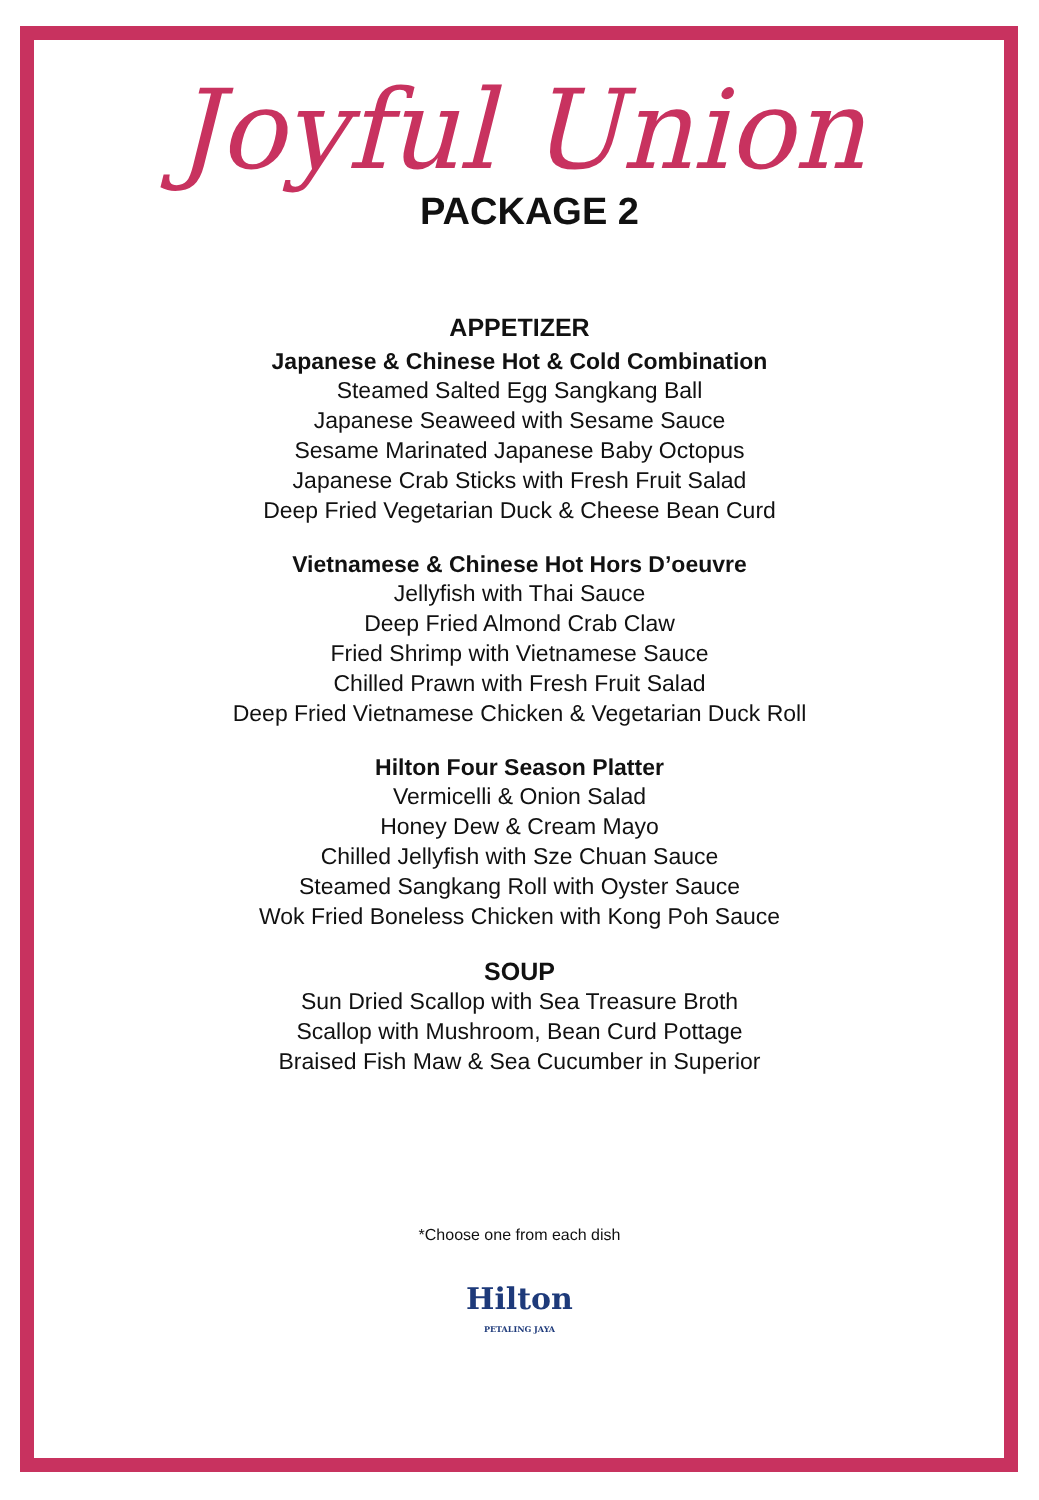Joyful Union
PACKAGE 2
APPETIZER
Japanese & Chinese Hot & Cold Combination
Steamed Salted Egg Sangkang Ball
Japanese Seaweed with Sesame Sauce
Sesame Marinated Japanese Baby Octopus
Japanese Crab Sticks with Fresh Fruit Salad
Deep Fried Vegetarian Duck & Cheese Bean Curd
Vietnamese & Chinese Hot Hors D’oeuvre
Jellyfish with Thai Sauce
Deep Fried Almond Crab Claw
Fried Shrimp with Vietnamese Sauce
Chilled Prawn with Fresh Fruit Salad
Deep Fried Vietnamese Chicken & Vegetarian Duck Roll
Hilton Four Season Platter
Vermicelli & Onion Salad
Honey Dew & Cream Mayo
Chilled Jellyfish with Sze Chuan Sauce
Steamed Sangkang Roll with Oyster Sauce
Wok Fried Boneless Chicken with Kong Poh Sauce
SOUP
Sun Dried Scallop with Sea Treasure Broth
Scallop with Mushroom, Bean Curd Pottage
Braised Fish Maw & Sea Cucumber in Superior
*Choose one from each dish
Hilton
PETALING JAYA